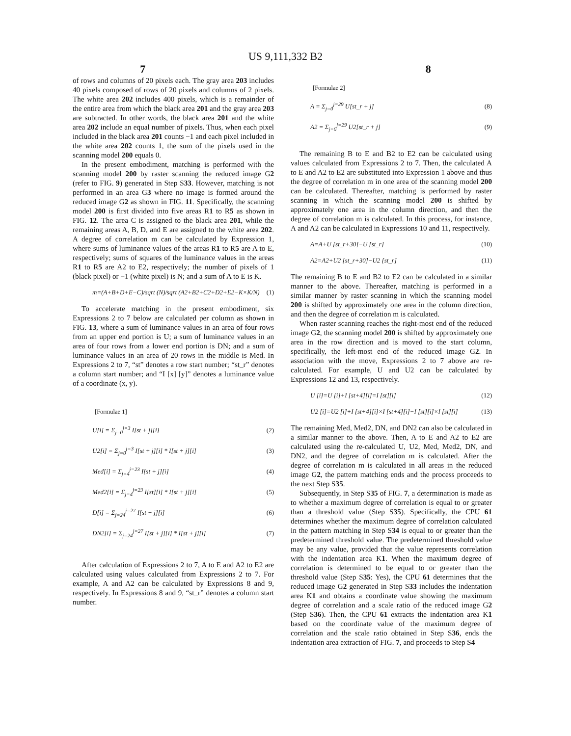US 9,111,332 B2
7 8
of rows and columns of 20 pixels each. The gray area 203 includes 40 pixels composed of rows of 20 pixels and columns of 2 pixels. The white area 202 includes 400 pixels, which is a remainder of the entire area from which the black area 201 and the gray area 203 are subtracted. In other words, the black area 201 and the white area 202 include an equal number of pixels. Thus, when each pixel included in the black area 201 counts −1 and each pixel included in the white area 202 counts 1, the sum of the pixels used in the scanning model 200 equals 0.
In the present embodiment, matching is performed with the scanning model 200 by raster scanning the reduced image G2 (refer to FIG. 9) generated in Step S33. However, matching is not performed in an area G3 where no image is formed around the reduced image G2 as shown in FIG. 11. Specifically, the scanning model 200 is first divided into five areas R1 to R5 as shown in FIG. 12. The area C is assigned to the black area 201, while the remaining areas A, B, D, and E are assigned to the white area 202. A degree of correlation m can be calculated by Expression 1, where sums of luminance values of the areas R1 to R5 are A to E, respectively; sums of squares of the luminance values in the areas R1 to R5 are A2 to E2, respectively; the number of pixels of 1 (black pixel) or −1 (white pixel) is N; and a sum of A to E is K.
m=(A+B+D+E−C)/sqrt (N)/sqrt (A2+B2+C2+D2+E2−K×K/N) (1)
To accelerate matching in the present embodiment, six Expressions 2 to 7 below are calculated per column as shown in FIG. 13, where a sum of luminance values in an area of four rows from an upper end portion is U; a sum of luminance values in an area of four rows from a lower end portion is DN; and a sum of luminance values in an area of 20 rows in the middle is Med. In Expressions 2 to 7, “st” denotes a row start number; “st_r” denotes a column start number; and “I [x] [y]” denotes a luminance value of a coordinate (x, y).
[Formulae 1]
U[i] = Σ<sub>j=0</sub><sup>j=3</sup> I[st + j][i] (2)
U2[i] = Σ<sub>j=0</sub><sup>j=3</sup> I[st + j][i] * I[st + j][i] (3)
Med[i] = Σ<sub>j=4</sub><sup>j=23</sup> I[st + j][i] (4)
Med2[i] = Σ<sub>j=4</sub><sup>j=23</sup> I[st][i] * I[st + j][i] (5)
D[i] = Σ<sub>j=24</sub><sup>j=27</sup> I[st + j][i] (6)
DN2[i] = Σ<sub>j=24</sub><sup>j=27</sup> I[st + j][i] * I[st + j][i] (7)
After calculation of Expressions 2 to 7, A to E and A2 to E2 are calculated using values calculated from Expressions 2 to 7. For example, A and A2 can be calculated by Expressions 8 and 9, respectively. In Expressions 8 and 9, “st_r” denotes a column start number.
[Formulae 2]
A = Σ<sub>j=0</sub><sup>j=29</sup> U[st_r + j] (8)
A2 = Σ<sub>j=0</sub><sup>j=29</sup> U2[st_r + j] (9)
The remaining B to E and B2 to E2 can be calculated using values calculated from Expressions 2 to 7. Then, the calculated A to E and A2 to E2 are substituted into Expression 1 above and thus the degree of correlation m in one area of the scanning model 200 can be calculated. Thereafter, matching is performed by raster scanning in which the scanning model 200 is shifted by approximately one area in the column direction, and then the degree of correlation m is calculated. In this process, for instance, A and A2 can be calculated in Expressions 10 and 11, respectively.
A=A+U [st_r+30]−U [st_r] (10)
A2=A2+U2 [st_r+30]−U2 [st_r] (11)
The remaining B to E and B2 to E2 can be calculated in a similar manner to the above. Thereafter, matching is performed in a similar manner by raster scanning in which the scanning model 200 is shifted by approximately one area in the column direction, and then the degree of correlation m is calculated.
When raster scanning reaches the right-most end of the reduced image G2, the scanning model 200 is shifted by approximately one area in the row direction and is moved to the start column, specifically, the left-most end of the reduced image G2. In association with the move, Expressions 2 to 7 above are re-calculated. For example, U and U2 can be calculated by Expressions 12 and 13, respectively.
U [i]=U [i]+I [st+4][i]=I [st][i] (12)
U2 [i]=U2 [i]+I [st+4][i]×I [st+4][i]−I [st][i]×I [st][i] (13)
The remaining Med, Med2, DN, and DN2 can also be calculated in a similar manner to the above. Then, A to E and A2 to E2 are calculated using the re-calculated U, U2, Med, Med2, DN, and DN2, and the degree of correlation m is calculated. After the degree of correlation m is calculated in all areas in the reduced image G2, the pattern matching ends and the process proceeds to the next Step S35.
Subsequently, in Step S35 of FIG. 7, a determination is made as to whether a maximum degree of correlation is equal to or greater than a threshold value (Step S35). Specifically, the CPU 61 determines whether the maximum degree of correlation calculated in the pattern matching in Step S34 is equal to or greater than the predetermined threshold value. The predetermined threshold value may be any value, provided that the value represents correlation with the indentation area K1. When the maximum degree of correlation is determined to be equal to or greater than the threshold value (Step S35: Yes), the CPU 61 determines that the reduced image G2 generated in Step S33 includes the indentation area K1 and obtains a coordinate value showing the maximum degree of correlation and a scale ratio of the reduced image G2 (Step S36). Then, the CPU 61 extracts the indentation area K1 based on the coordinate value of the maximum degree of correlation and the scale ratio obtained in Step S36, ends the indentation area extraction of FIG. 7, and proceeds to Step S4